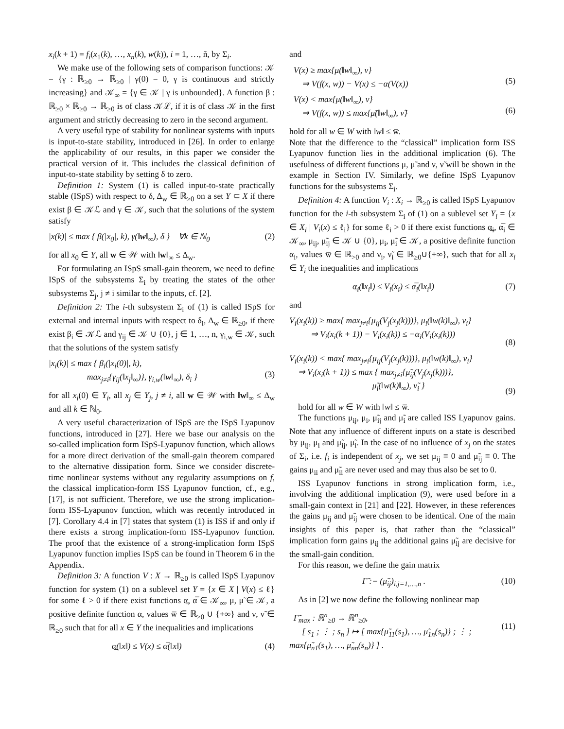x<sub>i</sub>(k + 1) = f<sub>i</sub>(x<sub>1</sub>(k), …, x<sub>n</sub>(k), w(k)), i = 1, …, ñ, by Σ<sub>i</sub>.
We make use of the following sets of comparison functions: 𝒦 = {γ : ℝ<sub>≥0</sub> → ℝ<sub>≥0</sub> | γ(0) = 0, γ is continuous and strictly increasing} and 𝒦<sub>∞</sub> = {γ ∈ 𝒦 | γ is unbounded}. A function β : ℝ<sub>≥0</sub> × ℝ<sub>≥0</sub> → ℝ<sub>≥0</sub> is of class 𝒦ℒ, if it is of class 𝒦 in the first argument and strictly decreasing to zero in the second argument.
A very useful type of stability for nonlinear systems with inputs is input-to-state stability, introduced in [26]. In order to enlarge the applicability of our results, in this paper we consider the practical version of it. This includes the classical definition of input-to-state stability by setting δ to zero.
Definition 1: System (1) is called input-to-state practically stable (ISpS) with respect to δ, Δ<sub>w</sub> ∈ ℝ<sub>≥0</sub> on a set Y ⊂ X if there exist β ∈ 𝒦ℒ and γ ∈ 𝒦, such that the solutions of the system satisfy
|x(k)| ≤ max { β(|x<sub>0</sub>|, k), γ(‖w‖<sub>∞</sub>), δ } ∀k ∈ ℕ<sub>0</sub> (2)
for all x<sub>0</sub> ∈ Y, all w ∈ 𝒲 with ‖w‖<sub>∞</sub> ≤ Δ<sub>w</sub>.
For formulating an ISpS small-gain theorem, we need to define ISpS of the subsystems Σ<sub>i</sub> by treating the states of the other subsystems Σ<sub>j</sub>, j ≠ i similar to the inputs, cf. [2].
Definition 2: The i-th subsystem Σ<sub>i</sub> of (1) is called ISpS for external and internal inputs with respect to δ<sub>i</sub>, Δ<sub>w</sub> ∈ ℝ<sub>≥0</sub>, if there exist β<sub>i</sub> ∈ 𝒦ℒ and γ<sub>ij</sub> ∈ 𝒦 ∪ {0}, j ∈ 1, …, n, γ<sub>i,w</sub> ∈ 𝒦, such that the solutions of the system satisfy
|x<sub>i</sub>(k)| ≤ max { β<sub>i</sub>(|x<sub>i</sub>(0)|, k),
max<sub>j≠i</sub>{γ<sub>ij</sub>(‖x<sub>j</sub>‖<sub>∞</sub>)}, γ<sub>i,w</sub>(‖w‖<sub>∞</sub>), δ<sub>i</sub> }
(3)
for all x<sub>i</sub>(0) ∈ Y<sub>i</sub>, all x<sub>j</sub> ∈ Y<sub>j</sub>, j ≠ i, all w ∈ 𝒲 with ‖w‖<sub>∞</sub> ≤ Δ<sub>w</sub> and all k ∈ ℕ<sub>0</sub>.
A very useful characterization of ISpS are the ISpS Lyapunov functions, introduced in [27]. Here we base our analysis on the so-called implication form ISpS-Lyapunov function, which allows for a more direct derivation of the small-gain theorem compared to the alternative dissipation form. Since we consider discrete-time nonlinear systems without any regularity assumptions on f, the classical implication-form ISS Lyapunov function, cf., e.g., [17], is not sufficient. Therefore, we use the strong implication-form ISS-Lyapunov function, which was recently introduced in [7]. Corollary 4.4 in [7] states that system (1) is ISS if and only if there exists a strong implication-form ISS-Lyapunov function. The proof that the existence of a strong-implication form ISpS Lyapunov function implies ISpS can be found in Theorem 6 in the Appendix.
Definition 3: A function V : X → ℝ<sub>≥0</sub> is called ISpS Lyapunov function for system (1) on a sublevel set Y = {x ∈ X | V(x) ≤ ℓ} for some ℓ > 0 if there exist functions α̲, α̅ ∈ 𝒦<sub>∞</sub>, μ, μ̃ ∈ 𝒦, a positive definite function α, values w̅ ∈ ℝ<sub>>0</sub> ∪ {+∞} and ν, ν̃ ∈ ℝ<sub>≥0</sub> such that for all x ∈ Y the inequalities and implications
α̲(‖x‖) ≤ V(x) ≤ α̅(‖x‖) (4)
and
V(x) ≥ max{μ(‖w‖<sub>∞</sub>), ν}
⇒ V(f(x, w)) − V(x) ≤ −α(V(x))
(5)
V(x) < max{μ(‖w‖<sub>∞</sub>), ν}
⇒ V(f(x, w)) ≤ max{μ̃(‖w‖<sub>∞</sub>), ν̃}
(6)
hold for all w ∈ W with ‖w‖ ≤ w̅.
Note that the difference to the “classical” implication form ISS Lyapunov function lies in the additional implication (6). The usefulness of different functions μ, μ̃ and ν, ν̃ will be shown in the example in Section IV. Similarly, we define ISpS Lyapunov functions for the subsystems Σ<sub>i</sub>.
Definition 4: A function V<sub>i</sub> : X<sub>i</sub> → ℝ<sub>≥0</sub> is called ISpS Lyapunov function for the i-th subsystem Σ<sub>i</sub> of (1) on a sublevel set Y<sub>i</sub> = {x ∈ X<sub>i</sub> | V<sub>i</sub>(x) ≤ ℓ<sub>i</sub>} for some ℓ<sub>i</sub> > 0 if there exist functions α̲<sub>i</sub>, α̅<sub>i</sub> ∈ 𝒦<sub>∞</sub>, μ<sub>ij</sub>, μ̃<sub>ij</sub> ∈ 𝒦 ∪ {0}, μ<sub>i</sub>, μ̃<sub>i</sub> ∈ 𝒦, a positive definite function α<sub>i</sub>, values w̅ ∈ ℝ<sub>>0</sub> and ν<sub>i</sub>, ν̃<sub>i</sub> ∈ ℝ<sub>≥0</sub>∪{+∞}, such that for all x<sub>i</sub> ∈ Y<sub>i</sub> the inequalities and implications
α̲<sub>i</sub>(‖x<sub>i</sub>‖) ≤ V<sub>i</sub>(x<sub>i</sub>) ≤ α̅<sub>i</sub>(‖x<sub>i</sub>‖) (7)
and
V<sub>i</sub>(x<sub>i</sub>(k)) ≥ max{ max<sub>j≠i</sub>{μ<sub>ij</sub>(V<sub>j</sub>(x<sub>j</sub>(k)))}, μ<sub>i</sub>(‖w(k)‖<sub>∞</sub>), ν<sub>i</sub>}
⇒ V<sub>i</sub>(x<sub>i</sub>(k + 1)) − V<sub>i</sub>(x<sub>i</sub>(k)) ≤ −α<sub>i</sub>(V<sub>i</sub>(x<sub>i</sub>(k)))
(8)
V<sub>i</sub>(x<sub>i</sub>(k)) < max{ max<sub>j≠i</sub>{μ<sub>ij</sub>(V<sub>j</sub>(x<sub>j</sub>(k)))}, μ<sub>i</sub>(‖w(k)‖<sub>∞</sub>), ν<sub>i</sub>}
⇒ V<sub>i</sub>(x<sub>i</sub>(k + 1)) ≤ max { max<sub>j≠i</sub>{μ̃<sub>ij</sub>(V<sub>j</sub>(x<sub>j</sub>(k)))},
μ̃<sub>i</sub>(‖w(k)‖<sub>∞</sub>), ν̃<sub>i</sub> }
(9)
hold for all w ∈ W with ‖w‖ ≤ w̅.
The functions μ<sub>ij</sub>, μ<sub>i</sub>, μ̃<sub>ij</sub> and μ̃<sub>i</sub> are called ISS Lyapunov gains. Note that any influence of different inputs on a state is described by μ<sub>ij</sub>, μ<sub>i</sub> and μ̃<sub>ij</sub>, μ̃<sub>i</sub>. In the case of no influence of x<sub>j</sub> on the states of Σ<sub>i</sub>, i.e. f<sub>i</sub> is independent of x<sub>j</sub>, we set μ<sub>ij</sub> ≡ 0 and μ̃<sub>ij</sub> ≡ 0. The gains μ<sub>ii</sub> and μ̃<sub>ii</sub> are never used and may thus also be set to 0.
ISS Lyapunov functions in strong implication form, i.e., involving the additional implication (9), were used before in a small-gain context in [21] and [22]. However, in these references the gains μ<sub>ij</sub> and μ̃<sub>ij</sub> were chosen to be identical. One of the main insights of this paper is, that rather than the “classical” implication form gains μ<sub>ij</sub> the additional gains μ̃<sub>ij</sub> are decisive for the small-gain condition.
For this reason, we define the gain matrix
Γ̃ := (μ̃<sub>ij</sub>)<sub>i,j=1,…,n</sub> . (10)
As in [2] we now define the following nonlinear map
Γ̃<sub>max</sub> : ℝ<sup>n</sup><sub>≥0</sub> → ℝ<sup>n</sup><sub>≥0</sub>,
[ s<sub>1</sub> ; ⋮ ; s<sub>n</sub> ] ↦ [ max{μ̃<sub>11</sub>(s<sub>1</sub>), …, μ̃<sub>1n</sub>(s<sub>n</sub>)} ; ⋮ ; max{μ̃<sub>n1</sub>(s<sub>1</sub>), …, μ̃<sub>nn</sub>(s<sub>n</sub>)} ] .
(11)